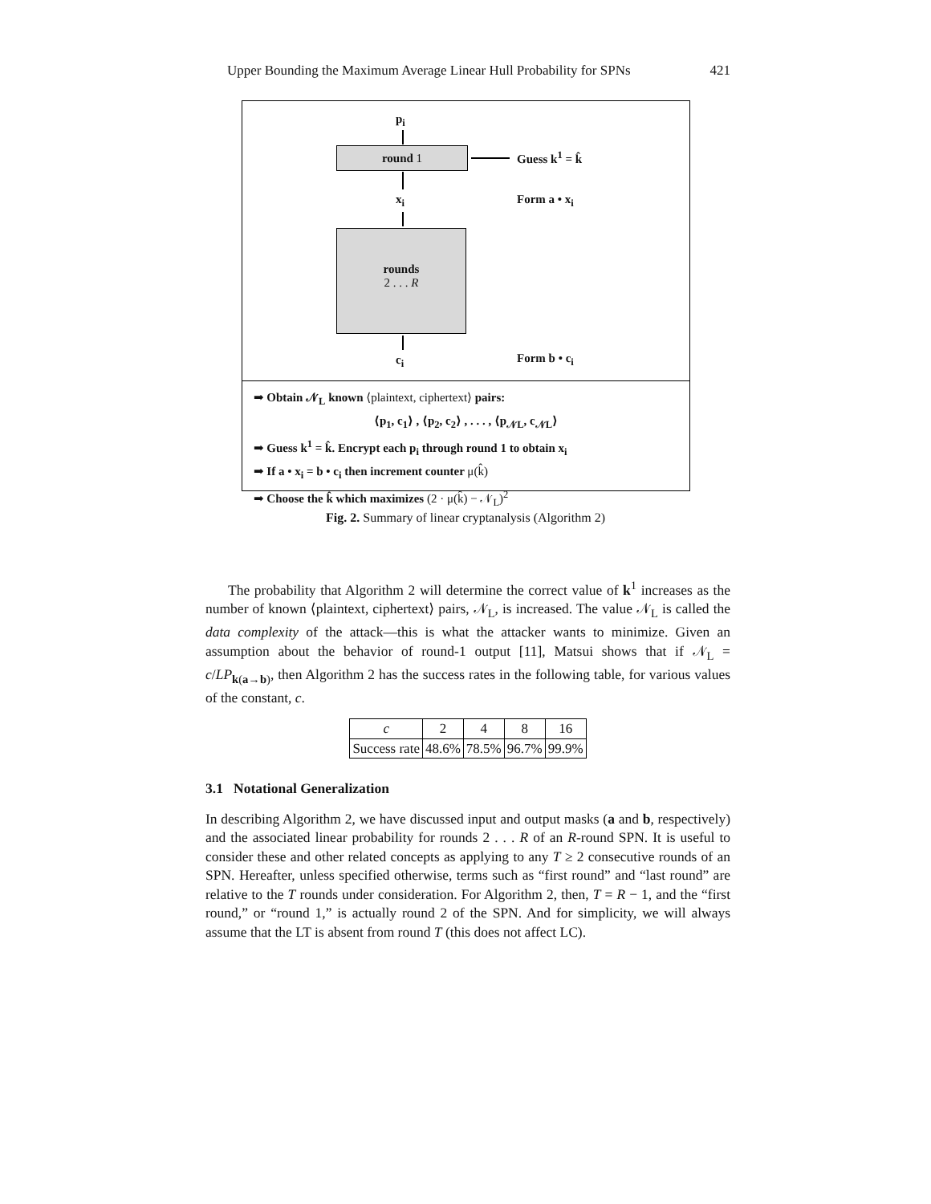Upper Bounding the Maximum Average Linear Hull Probability for SPNs 421
p<sub>i</sub>
round 1 Guess k<sup>1</sup> = k̂
x<sub>i</sub> Form a • x<sub>i</sub>
rounds
2 . . . R
c<sub>i</sub> Form b • c<sub>i</sub>
➡ Obtain 𝒩<sub>L</sub> known ⟨plaintext, ciphertext⟩ pairs:
⟨p<sub>1</sub>, c<sub>1</sub>⟩ , ⟨p<sub>2</sub>, c<sub>2</sub>⟩ , . . . , ⟨p<sub>𝒩L</sub>, c<sub>𝒩L</sub>⟩
➡ Guess k<sup>1</sup> = k̂. Encrypt each p<sub>i</sub> through round 1 to obtain x<sub>i</sub>
➡ If a • x<sub>i</sub> = b • c<sub>i</sub> then increment counter μ(k̂)
➡ Choose the k̂ which maximizes (2 · μ(k̂) − 𝒩<sub>L</sub>)<sup>2</sup>
Fig. 2. Summary of linear cryptanalysis (Algorithm 2)
The probability that Algorithm 2 will determine the correct value of k<sup>1</sup> increases as the number of known ⟨plaintext, ciphertext⟩ pairs, 𝒩<sub>L</sub>, is increased. The value 𝒩<sub>L</sub> is called the data complexity of the attack—this is what the attacker wants to minimize. Given an assumption about the behavior of round-1 output [11], Matsui shows that if 𝒩<sub>L</sub> = c/LP<sub>k(a→b)</sub>, then Algorithm 2 has the success rates in the following table, for various values of the constant, c.
| c | 2 | 4 | 8 | 16 |
| Success rate | 48.6% | 78.5% | 96.7% | 99.9% |
3.1 Notational Generalization
In describing Algorithm 2, we have discussed input and output masks (a and b, respectively) and the associated linear probability for rounds 2 . . . R of an R-round SPN. It is useful to consider these and other related concepts as applying to any T ≥ 2 consecutive rounds of an SPN. Hereafter, unless specified otherwise, terms such as “first round” and “last round” are relative to the T rounds under consideration. For Algorithm 2, then, T = R − 1, and the “first round,” or “round 1,” is actually round 2 of the SPN. And for simplicity, we will always assume that the LT is absent from round T (this does not affect LC).